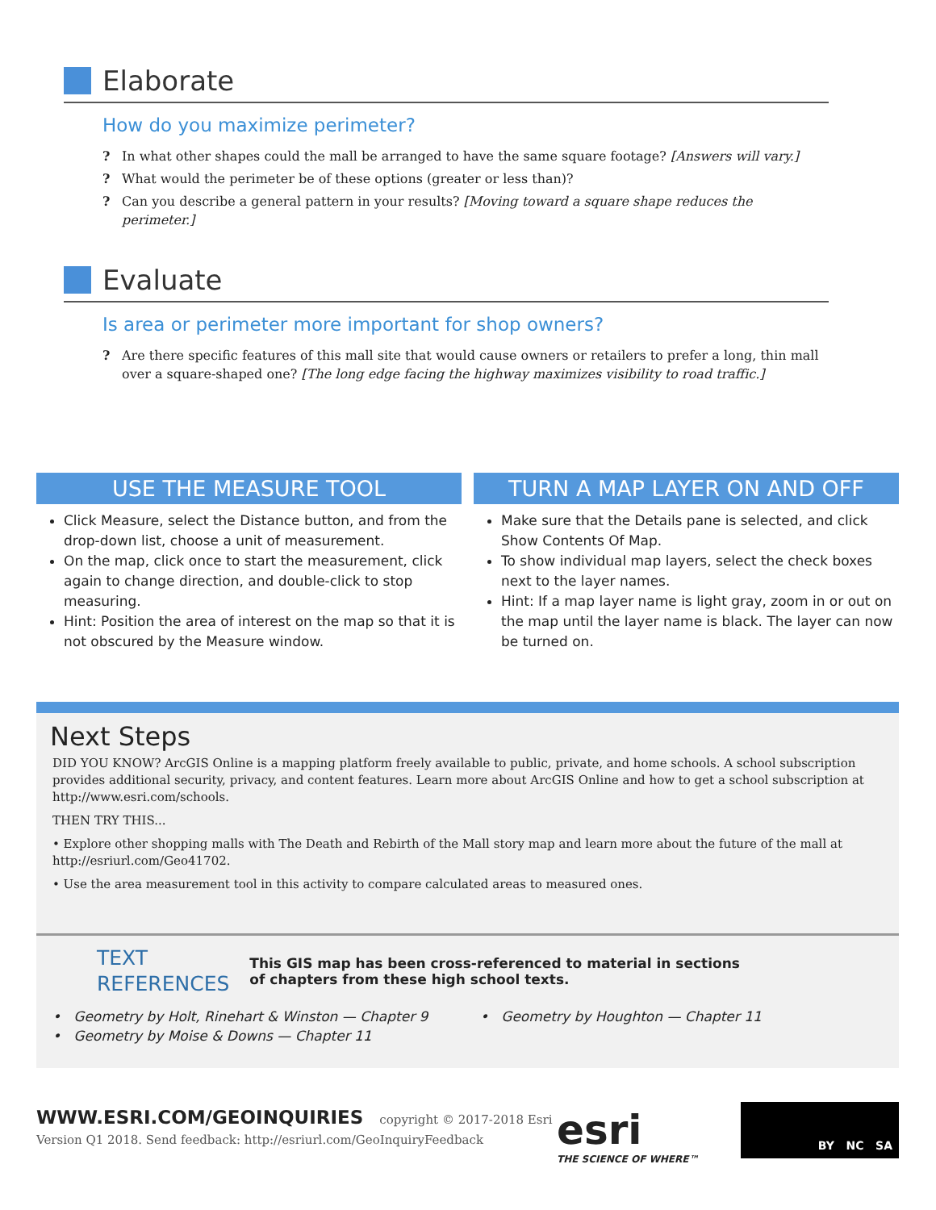Elaborate
How do you maximize perimeter?
? In what other shapes could the mall be arranged to have the same square footage? [Answers will vary.]
? What would the perimeter be of these options (greater or less than)?
? Can you describe a general pattern in your results? [Moving toward a square shape reduces the perimeter.]
Evaluate
Is area or perimeter more important for shop owners?
? Are there specific features of this mall site that would cause owners or retailers to prefer a long, thin mall over a square-shaped one? [The long edge facing the highway maximizes visibility to road traffic.]
USE THE MEASURE TOOL
Click Measure, select the Distance button, and from the drop-down list, choose a unit of measurement.
On the map, click once to start the measurement, click again to change direction, and double-click to stop measuring.
Hint: Position the area of interest on the map so that it is not obscured by the Measure window.
TURN A MAP LAYER ON AND OFF
Make sure that the Details pane is selected, and click Show Contents Of Map.
To show individual map layers, select the check boxes next to the layer names.
Hint: If a map layer name is light gray, zoom in or out on the map until the layer name is black. The layer can now be turned on.
Next Steps
DID YOU KNOW? ArcGIS Online is a mapping platform freely available to public, private, and home schools. A school subscription provides additional security, privacy, and content features. Learn more about ArcGIS Online and how to get a school subscription at http://www.esri.com/schools.
THEN TRY THIS...
• Explore other shopping malls with The Death and Rebirth of the Mall story map and learn more about the future of the mall at http://esriurl.com/Geo41702.
• Use the area measurement tool in this activity to compare calculated areas to measured ones.
TEXT
REFERENCES
This GIS map has been cross-referenced to material in sections
of chapters from these high school texts.
• Geometry by Holt, Rinehart & Winston — Chapter 9
• Geometry by Moise & Downs — Chapter 11
• Geometry by Houghton — Chapter 11
WWW.ESRI.COM/GEOINQUIRIES copyright © 2017-2018 Esri
Version Q1 2018. Send feedback: http://esriurl.com/GeoInquiryFeedback
esri
THE SCIENCE OF WHERE™
BY NC SA